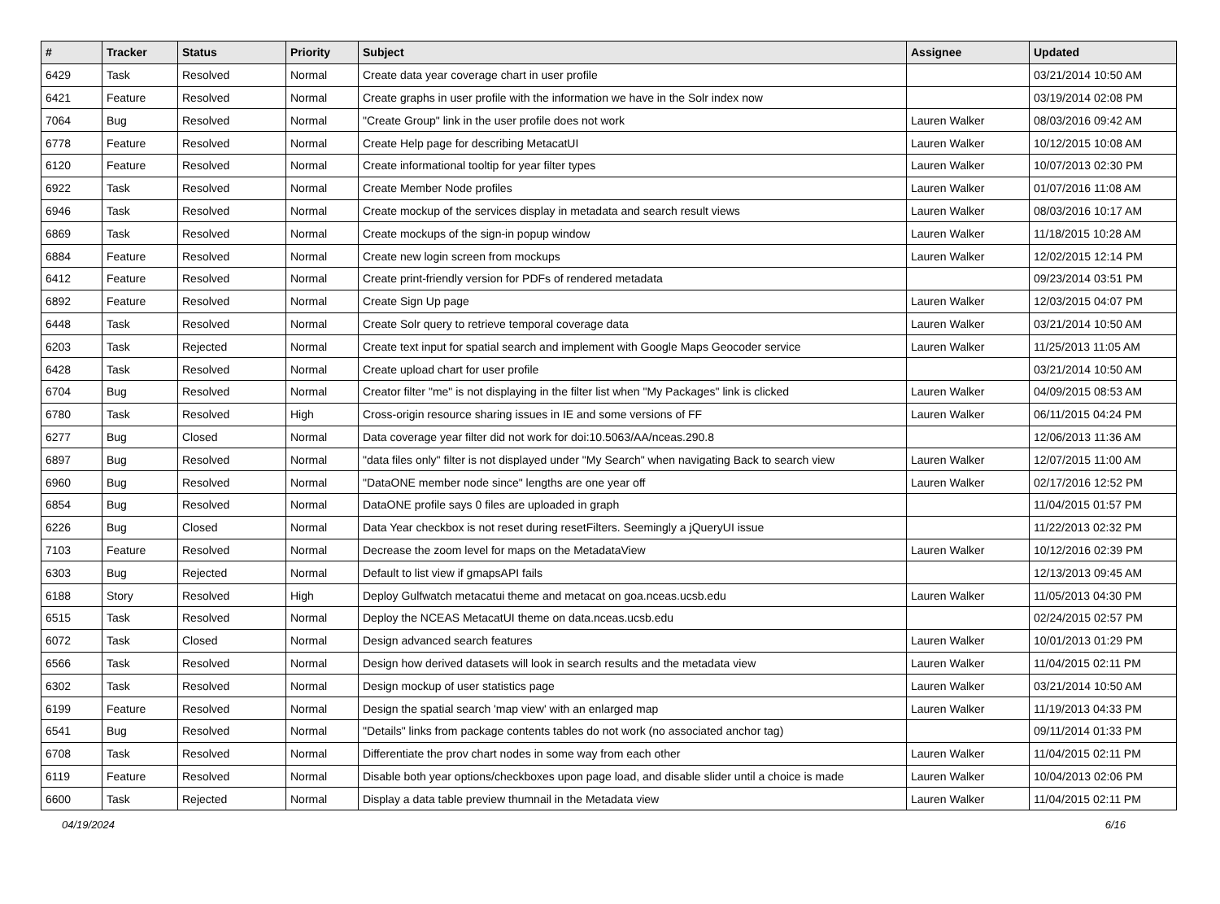| # | Tracker | Status | Priority | Subject | Assignee | Updated |
| --- | --- | --- | --- | --- | --- | --- |
| 6429 | Task | Resolved | Normal | Create data year coverage chart in user profile | | 03/21/2014 10:50 AM |
| 6421 | Feature | Resolved | Normal | Create graphs in user profile with the information we have in the Solr index now | | 03/19/2014 02:08 PM |
| 7064 | Bug | Resolved | Normal | "Create Group" link in the user profile does not work | Lauren Walker | 08/03/2016 09:42 AM |
| 6778 | Feature | Resolved | Normal | Create Help page for describing MetacatUI | Lauren Walker | 10/12/2015 10:08 AM |
| 6120 | Feature | Resolved | Normal | Create informational tooltip for year filter types | Lauren Walker | 10/07/2013 02:30 PM |
| 6922 | Task | Resolved | Normal | Create Member Node profiles | Lauren Walker | 01/07/2016 11:08 AM |
| 6946 | Task | Resolved | Normal | Create mockup of the services display in metadata and search result views | Lauren Walker | 08/03/2016 10:17 AM |
| 6869 | Task | Resolved | Normal | Create mockups of the sign-in popup window | Lauren Walker | 11/18/2015 10:28 AM |
| 6884 | Feature | Resolved | Normal | Create new login screen from mockups | Lauren Walker | 12/02/2015 12:14 PM |
| 6412 | Feature | Resolved | Normal | Create print-friendly version for PDFs of rendered metadata | | 09/23/2014 03:51 PM |
| 6892 | Feature | Resolved | Normal | Create Sign Up page | Lauren Walker | 12/03/2015 04:07 PM |
| 6448 | Task | Resolved | Normal | Create Solr query to retrieve temporal coverage data | Lauren Walker | 03/21/2014 10:50 AM |
| 6203 | Task | Rejected | Normal | Create text input for spatial search and implement with Google Maps Geocoder service | Lauren Walker | 11/25/2013 11:05 AM |
| 6428 | Task | Resolved | Normal | Create upload chart for user profile | | 03/21/2014 10:50 AM |
| 6704 | Bug | Resolved | Normal | Creator filter "me" is not displaying in the filter list when "My Packages" link is clicked | Lauren Walker | 04/09/2015 08:53 AM |
| 6780 | Task | Resolved | High | Cross-origin resource sharing issues in IE and some versions of FF | Lauren Walker | 06/11/2015 04:24 PM |
| 6277 | Bug | Closed | Normal | Data coverage year filter did not work for doi:10.5063/AA/nceas.290.8 | | 12/06/2013 11:36 AM |
| 6897 | Bug | Resolved | Normal | "data files only" filter is not displayed under "My Search" when navigating Back to search view | Lauren Walker | 12/07/2015 11:00 AM |
| 6960 | Bug | Resolved | Normal | "DataONE member node since" lengths are one year off | Lauren Walker | 02/17/2016 12:52 PM |
| 6854 | Bug | Resolved | Normal | DataONE profile says 0 files are uploaded in graph | | 11/04/2015 01:57 PM |
| 6226 | Bug | Closed | Normal | Data Year checkbox is not reset during resetFilters. Seemingly a jQueryUI issue | | 11/22/2013 02:32 PM |
| 7103 | Feature | Resolved | Normal | Decrease the zoom level for maps on the MetadataView | Lauren Walker | 10/12/2016 02:39 PM |
| 6303 | Bug | Rejected | Normal | Default to list view if gmapsAPI fails | | 12/13/2013 09:45 AM |
| 6188 | Story | Resolved | High | Deploy Gulfwatch metacatui theme and metacat on goa.nceas.ucsb.edu | Lauren Walker | 11/05/2013 04:30 PM |
| 6515 | Task | Resolved | Normal | Deploy the NCEAS MetacatUI theme on data.nceas.ucsb.edu | | 02/24/2015 02:57 PM |
| 6072 | Task | Closed | Normal | Design advanced search features | Lauren Walker | 10/01/2013 01:29 PM |
| 6566 | Task | Resolved | Normal | Design how derived datasets will look in search results and the metadata view | Lauren Walker | 11/04/2015 02:11 PM |
| 6302 | Task | Resolved | Normal | Design mockup of user statistics page | Lauren Walker | 03/21/2014 10:50 AM |
| 6199 | Feature | Resolved | Normal | Design the spatial search 'map view' with an enlarged map | Lauren Walker | 11/19/2013 04:33 PM |
| 6541 | Bug | Resolved | Normal | "Details" links from package contents tables do not work (no associated anchor tag) | | 09/11/2014 01:33 PM |
| 6708 | Task | Resolved | Normal | Differentiate the prov chart nodes in some way from each other | Lauren Walker | 11/04/2015 02:11 PM |
| 6119 | Feature | Resolved | Normal | Disable both year options/checkboxes upon page load, and disable slider until a choice is made | Lauren Walker | 10/04/2013 02:06 PM |
| 6600 | Task | Rejected | Normal | Display a data table preview thumnail in the Metadata view | Lauren Walker | 11/04/2015 02:11 PM |
04/19/2024 6/16